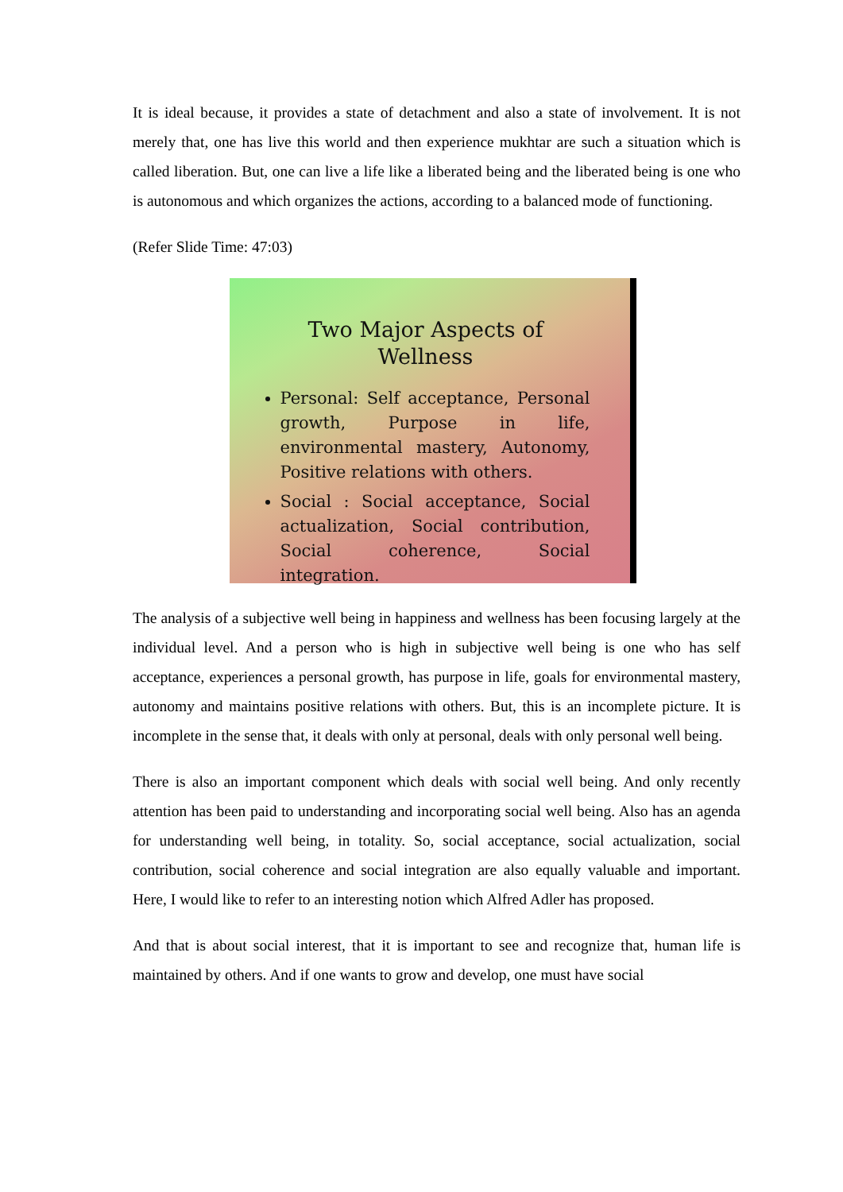It is ideal because, it provides a state of detachment and also a state of involvement. It is not merely that, one has live this world and then experience mukhtar are such a situation which is called liberation. But, one can live a life like a liberated being and the liberated being is one who is autonomous and which organizes the actions, according to a balanced mode of functioning.
(Refer Slide Time: 47:03)
Two Major Aspects of Wellness
Personal: Self acceptance, Personal growth, Purpose in life, environmental mastery, Autonomy, Positive relations with others.
Social : Social acceptance, Social actualization, Social contribution, Social coherence, Social integration.
The analysis of a subjective well being in happiness and wellness has been focusing largely at the individual level. And a person who is high in subjective well being is one who has self acceptance, experiences a personal growth, has purpose in life, goals for environmental mastery, autonomy and maintains positive relations with others. But, this is an incomplete picture. It is incomplete in the sense that, it deals with only at personal, deals with only personal well being.
There is also an important component which deals with social well being. And only recently attention has been paid to understanding and incorporating social well being. Also has an agenda for understanding well being, in totality. So, social acceptance, social actualization, social contribution, social coherence and social integration are also equally valuable and important. Here, I would like to refer to an interesting notion which Alfred Adler has proposed.
And that is about social interest, that it is important to see and recognize that, human life is maintained by others. And if one wants to grow and develop, one must have social